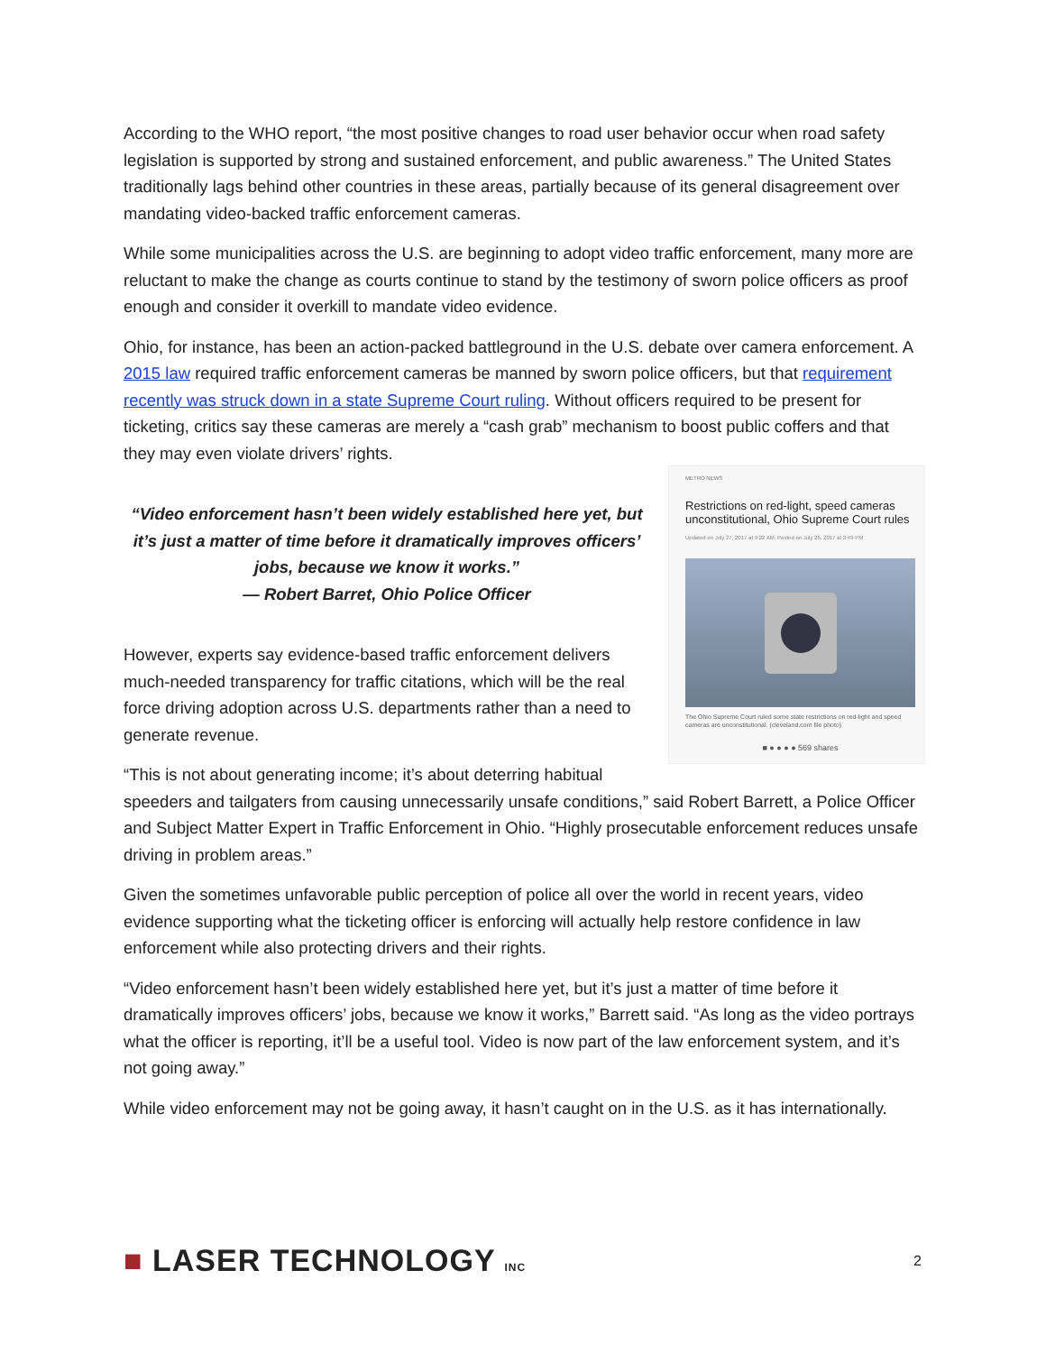According to the WHO report, “the most positive changes to road user behavior occur when road safety legislation is supported by strong and sustained enforcement, and public awareness.” The United States traditionally lags behind other countries in these areas, partially because of its general disagreement over mandating video-backed traffic enforcement cameras.
While some municipalities across the U.S. are beginning to adopt video traffic enforcement, many more are reluctant to make the change as courts continue to stand by the testimony of sworn police officers as proof enough and consider it overkill to mandate video evidence.
Ohio, for instance, has been an action-packed battleground in the U.S. debate over camera enforcement. A 2015 law required traffic enforcement cameras be manned by sworn police officers, but that requirement recently was struck down in a state Supreme Court ruling. Without officers required to be present for ticketing, critics say these cameras are merely a “cash grab” mechanism to boost public coffers and that they may even violate drivers’ rights.
METRO NEWS
Restrictions on red-light, speed cameras unconstitutional, Ohio Supreme Court rules
Updated on July 27, 2017 at 9:22 AM; Posted on July 26, 2017 at 3:49 PM
The Ohio Supreme Court ruled some state restrictions on red-light and speed cameras are unconstitutional. (cleveland.com file photo)
■ ● ● ● ● 569 shares
“Video enforcement hasn’t been widely established here yet, but it’s just a matter of time before it dramatically improves officers’ jobs, because we know it works.”
— Robert Barret, Ohio Police Officer
However, experts say evidence-based traffic enforcement delivers much-needed transparency for traffic citations, which will be the real force driving adoption across U.S. departments rather than a need to generate revenue.
“This is not about generating income; it’s about deterring habitual speeders and tailgaters from causing unnecessarily unsafe conditions,” said Robert Barrett, a Police Officer and Subject Matter Expert in Traffic Enforcement in Ohio. “Highly prosecutable enforcement reduces unsafe driving in problem areas.”
Given the sometimes unfavorable public perception of police all over the world in recent years, video evidence supporting what the ticketing officer is enforcing will actually help restore confidence in law enforcement while also protecting drivers and their rights.
“Video enforcement hasn’t been widely established here yet, but it’s just a matter of time before it dramatically improves officers’ jobs, because we know it works,” Barrett said. “As long as the video portrays what the officer is reporting, it’ll be a useful tool. Video is now part of the law enforcement system, and it’s not going away.”
While video enforcement may not be going away, it hasn’t caught on in the U.S. as it has internationally.
■ LASER TECHNOLOGY INC
2